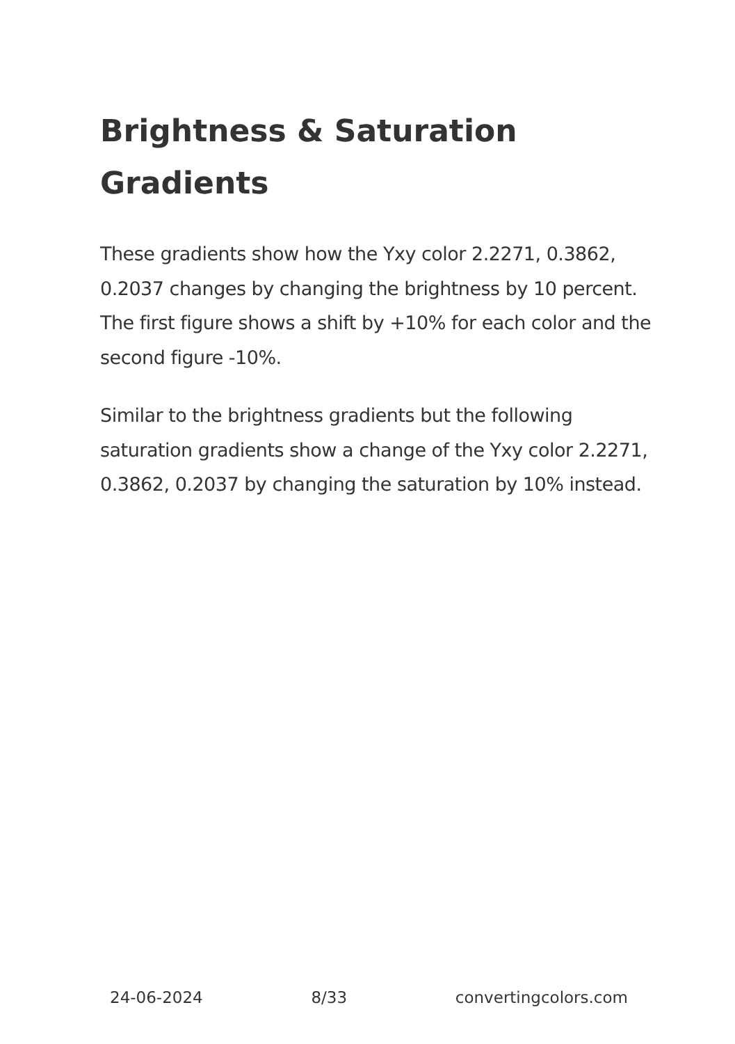Brightness & Saturation Gradients
These gradients show how the Yxy color 2.2271, 0.3862, 0.2037 changes by changing the brightness by 10 percent. The first figure shows a shift by +10% for each color and the second figure -10%.
Similar to the brightness gradients but the following saturation gradients show a change of the Yxy color 2.2271, 0.3862, 0.2037 by changing the saturation by 10% instead.
24-06-2024 8/33 convertingcolors.com